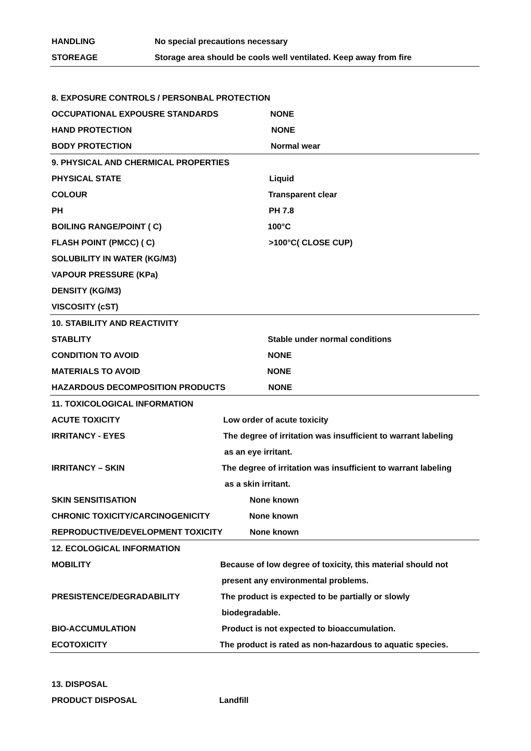HANDLING No special precautions necessary
STOREAGE Storage area should be cools well ventilated. Keep away from fire
8. EXPOSURE CONTROLS / PERSONBAL PROTECTION
OCCUPATIONAL EXPOUSRE STANDARDS NONE
HAND PROTECTION NONE
BODY PROTECTION Normal wear
9. PHYSICAL AND CHERMICAL PROPERTIES
PHYSICAL STATE Liquid
COLOUR Transparent clear
PH PH 7.8
BOILING RANGE/POINT ( C) 100°C
FLASH POINT (PMCC) ( C) >100°C( CLOSE CUP)
SOLUBILITY IN WATER (KG/M3)
VAPOUR PRESSURE (KPa)
DENSITY (KG/M3)
VISCOSITY (cST)
10. STABILITY AND REACTIVITY
STABLITY Stable under normal conditions
CONDITION TO AVOID NONE
MATERIALS TO AVOID NONE
HAZARDOUS DECOMPOSITION PRODUCTS NONE
11. TOXICOLOGICAL INFORMATION
ACUTE TOXICITY Low order of acute toxicity
IRRITANCY - EYES The degree of irritation was insufficient to warrant labeling
as an eye irritant.
IRRITANCY – SKIN The degree of irritation was insufficient to warrant labeling
as a skin irritant.
SKIN SENSITISATION None known
CHRONIC TOXICITY/CARCINOGENICITY None known
REPRODUCTIVE/DEVELOPMENT TOXICITY None known
12. ECOLOGICAL INFORMATION
MOBILITY Because of low degree of toxicity, this material should not
present any environmental problems.
PRESISTENCE/DEGRADABILITY The product is expected to be partially or slowly
biodegradable.
BIO-ACCUMULATION Product is not expected to bioaccumulation.
ECOTOXICITY The product is rated as non-hazardous to aquatic species.
13. DISPOSAL
PRODUCT DISPOSAL Landfill